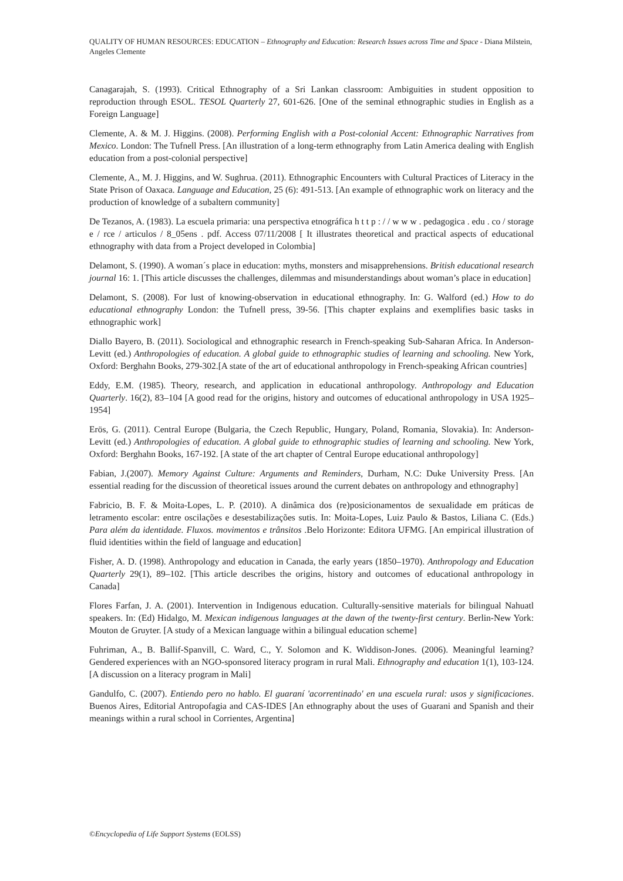QUALITY OF HUMAN RESOURCES: EDUCATION – Ethnography and Education: Research Issues across Time and Space - Diana Milstein, Angeles Clemente
Canagarajah, S. (1993). Critical Ethnography of a Sri Lankan classroom: Ambiguities in student opposition to reproduction through ESOL. TESOL Quarterly 27, 601-626. [One of the seminal ethnographic studies in English as a Foreign Language]
Clemente, A. & M. J. Higgins. (2008). Performing English with a Post-colonial Accent: Ethnographic Narratives from Mexico. London: The Tufnell Press. [An illustration of a long-term ethnography from Latin America dealing with English education from a post-colonial perspective]
Clemente, A., M. J. Higgins, and W. Sughrua. (2011). Ethnographic Encounters with Cultural Practices of Literacy in the State Prison of Oaxaca. Language and Education, 25 (6): 491-513. [An example of ethnographic work on literacy and the production of knowledge of a subaltern community]
De Tezanos, A. (1983). La escuela primaria: una perspectiva etnográfica h t t p : / / w w w . pedagogica . edu . co / storage e / rce / articulos / 8_05ens . pdf. Access 07/11/2008 [ It illustrates theoretical and practical aspects of educational ethnography with data from a Project developed in Colombia]
Delamont, S. (1990). A woman´s place in education: myths, monsters and misapprehensions. British educational research journal 16: 1. [This article discusses the challenges, dilemmas and misunderstandings about woman’s place in education]
Delamont, S. (2008). For lust of knowing-observation in educational ethnography. In: G. Walford (ed.) How to do educational ethnography London: the Tufnell press, 39-56. [This chapter explains and exemplifies basic tasks in ethnographic work]
Diallo Bayero, B. (2011). Sociological and ethnographic research in French-speaking Sub-Saharan Africa. In Anderson-Levitt (ed.) Anthropologies of education. A global guide to ethnographic studies of learning and schooling. New York, Oxford: Berghahn Books, 279-302.[A state of the art of educational anthropology in French-speaking African countries]
Eddy, E.M. (1985). Theory, research, and application in educational anthropology. Anthropology and Education Quarterly. 16(2), 83–104 [A good read for the origins, history and outcomes of educational anthropology in USA 1925–1954]
Erös, G. (2011). Central Europe (Bulgaria, the Czech Republic, Hungary, Poland, Romania, Slovakia). In: Anderson-Levitt (ed.) Anthropologies of education. A global guide to ethnographic studies of learning and schooling. New York, Oxford: Berghahn Books, 167-192. [A state of the art chapter of Central Europe educational anthropology]
Fabian, J.(2007). Memory Against Culture: Arguments and Reminders, Durham, N.C: Duke University Press. [An essential reading for the discussion of theoretical issues around the current debates on anthropology and ethnography]
Fabricio, B. F. & Moita-Lopes, L. P. (2010). A dinâmica dos (re)posicionamentos de sexualidade em práticas de letramento escolar: entre oscilações e desestabilizações sutis. In: Moita-Lopes, Luiz Paulo & Bastos, Liliana C. (Eds.) Para além da identidade. Fluxos. movimentos e trânsitos .Belo Horizonte: Editora UFMG. [An empirical illustration of fluid identities within the field of language and education]
Fisher, A. D. (1998). Anthropology and education in Canada, the early years (1850–1970). Anthropology and Education Quarterly 29(1), 89–102. [This article describes the origins, history and outcomes of educational anthropology in Canada]
Flores Farfan, J. A. (2001). Intervention in Indigenous education. Culturally-sensitive materials for bilingual Nahuatl speakers. In: (Ed) Hidalgo, M. Mexican indigenous languages at the dawn of the twenty-first century. Berlin-New York: Mouton de Gruyter. [A study of a Mexican language within a bilingual education scheme]
Fuhriman, A., B. Ballif-Spanvill, C. Ward, C., Y. Solomon and K. Widdison-Jones. (2006). Meaningful learning? Gendered experiences with an NGO-sponsored literacy program in rural Mali. Ethnography and education 1(1), 103-124. [A discussion on a literacy program in Mali]
Gandulfo, C. (2007). Entiendo pero no hablo. El guaraní 'acorrentinado' en una escuela rural: usos y significaciones. Buenos Aires, Editorial Antropofagia and CAS-IDES [An ethnography about the uses of Guarani and Spanish and their meanings within a rural school in Corrientes, Argentina]
©Encyclopedia of Life Support Systems (EOLSS)